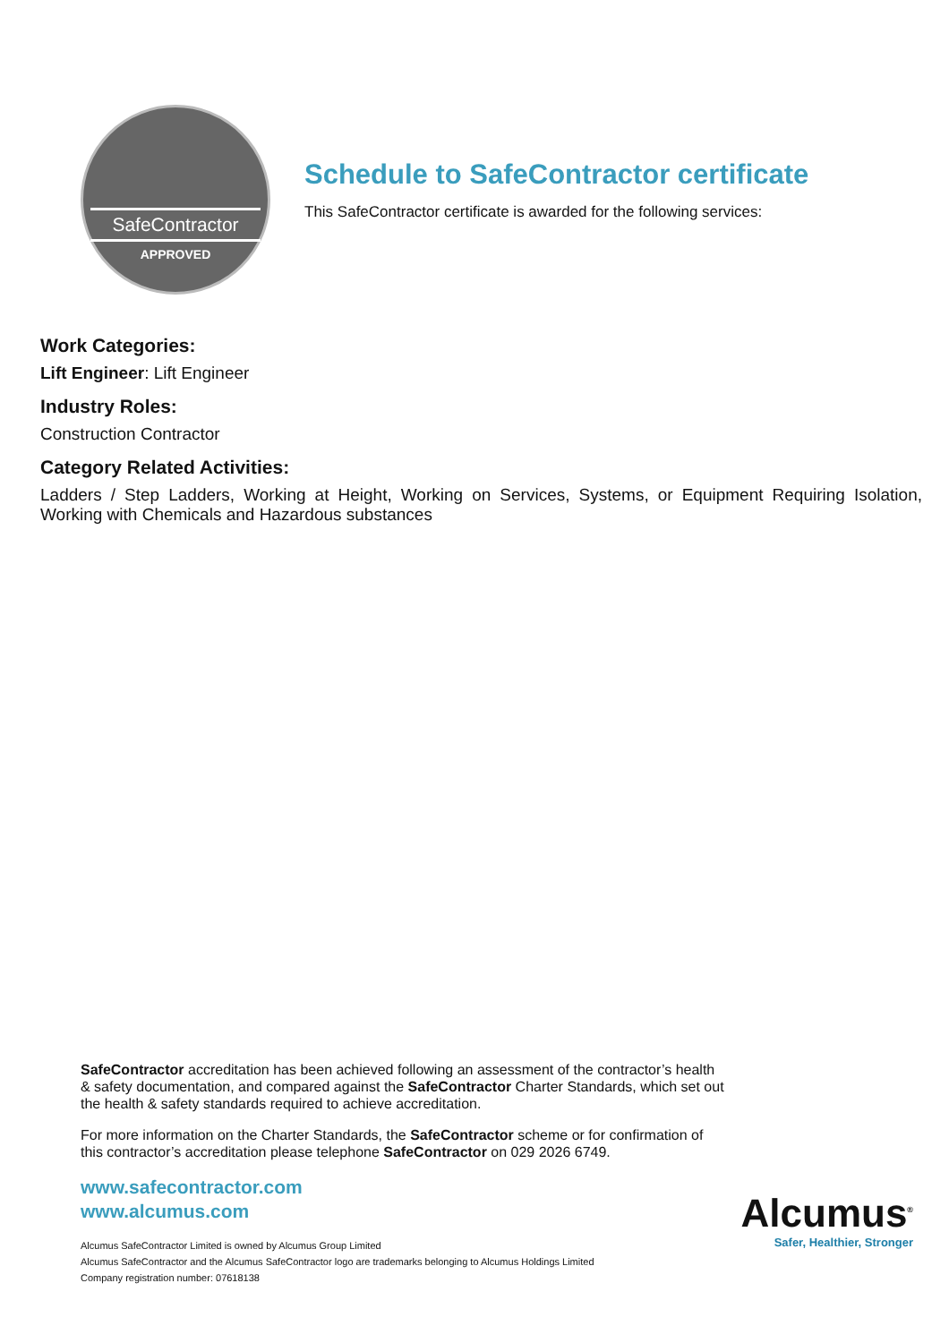SafeContractor
APPROVED
Schedule to SafeContractor certificate
This SafeContractor certificate is awarded for the following services:
Work Categories:
Lift Engineer: Lift Engineer
Industry Roles:
Construction Contractor
Category Related Activities:
Ladders / Step Ladders, Working at Height, Working on Services, Systems, or Equipment Requiring Isolation, Working with Chemicals and Hazardous substances
SafeContractor accreditation has been achieved following an assessment of the contractor’s health & safety documentation, and compared against the SafeContractor Charter Standards, which set out the health & safety standards required to achieve accreditation.
For more information on the Charter Standards, the SafeContractor scheme or for confirmation of this contractor’s accreditation please telephone SafeContractor on 029 2026 6749.
www.safecontractor.com
www.alcumus.com
Alcumus SafeContractor Limited is owned by Alcumus Group Limited
Alcumus SafeContractor and the Alcumus SafeContractor logo are trademarks belonging to Alcumus Holdings Limited
Company registration number: 07618138
Alcumus<sup>®</sup>
Safer, Healthier, Stronger